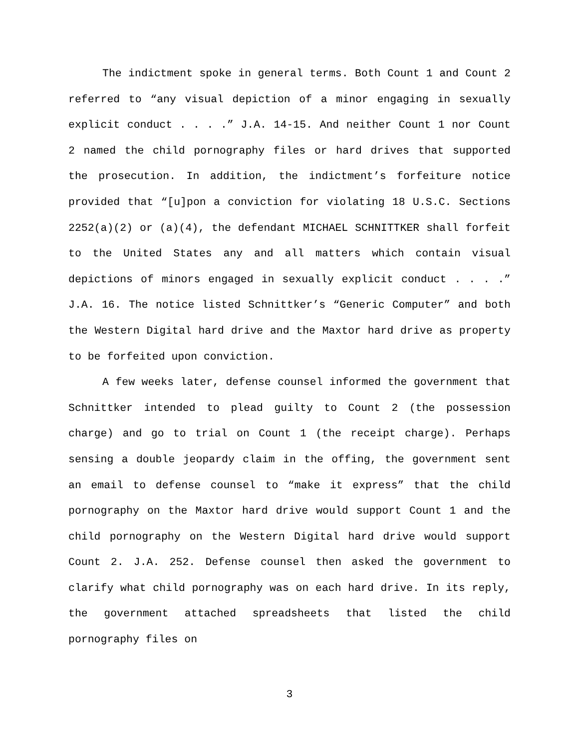The indictment spoke in general terms. Both Count 1 and Count 2 referred to “any visual depiction of a minor engaging in sexually explicit conduct . . . .” J.A. 14-15. And neither Count 1 nor Count 2 named the child pornography files or hard drives that supported the prosecution. In addition, the indictment’s forfeiture notice provided that “[u]pon a conviction for violating 18 U.S.C. Sections 2252(a)(2) or (a)(4), the defendant MICHAEL SCHNITTKER shall forfeit to the United States any and all matters which contain visual depictions of minors engaged in sexually explicit conduct . . . .” J.A. 16. The notice listed Schnittker’s “Generic Computer” and both the Western Digital hard drive and the Maxtor hard drive as property to be forfeited upon conviction.
A few weeks later, defense counsel informed the government that Schnittker intended to plead guilty to Count 2 (the possession charge) and go to trial on Count 1 (the receipt charge). Perhaps sensing a double jeopardy claim in the offing, the government sent an email to defense counsel to “make it express” that the child pornography on the Maxtor hard drive would support Count 1 and the child pornography on the Western Digital hard drive would support Count 2. J.A. 252. Defense counsel then asked the government to clarify what child pornography was on each hard drive. In its reply, the government attached spreadsheets that listed the child pornography files on
3